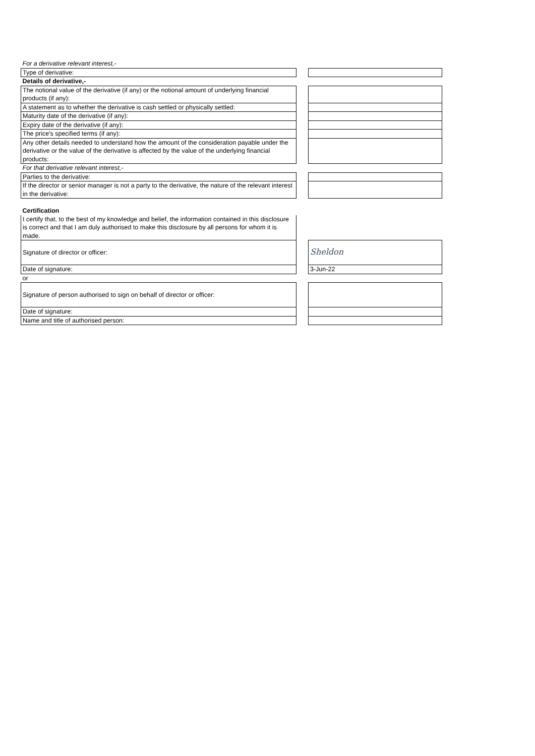| For a derivative relevant interest,- | | |
| Type of derivative: | | |
| Details of derivative,- | | |
| The notional value of the derivative (if any) or the notional amount of underlying financial products (if any): | | |
| A statement as to whether the derivative is cash settled or physically settled: | | |
| Maturity date of the derivative (if any): | | |
| Expiry date of the derivative (if any): | | |
| The price's specified terms (if any): | | |
| Any other details needed to understand how the amount of the consideration payable under the derivative or the value of the derivative is affected by the value of the underlying financial products: | | |
| For that derivative relevant interest,- | | |
| Parties to the derivative: | | |
| If the director or senior manager is not a party to the derivative, the nature of the relevant interest in the derivative: | | |
| Certification | | |
| I certify that, to the best of my knowledge and belief, the information contained in this disclosure is correct and that I am duly authorised to make this disclosure by all persons for whom it is made. | | |
| Signature of director or officer: | | Sheldon |
| Date of signature: | | 3-Jun-22 |
| or | | |
| Signature of person authorised to sign on behalf of director or officer: | | |
| Date of signature: | | |
| Name and title of authorised person: | | |